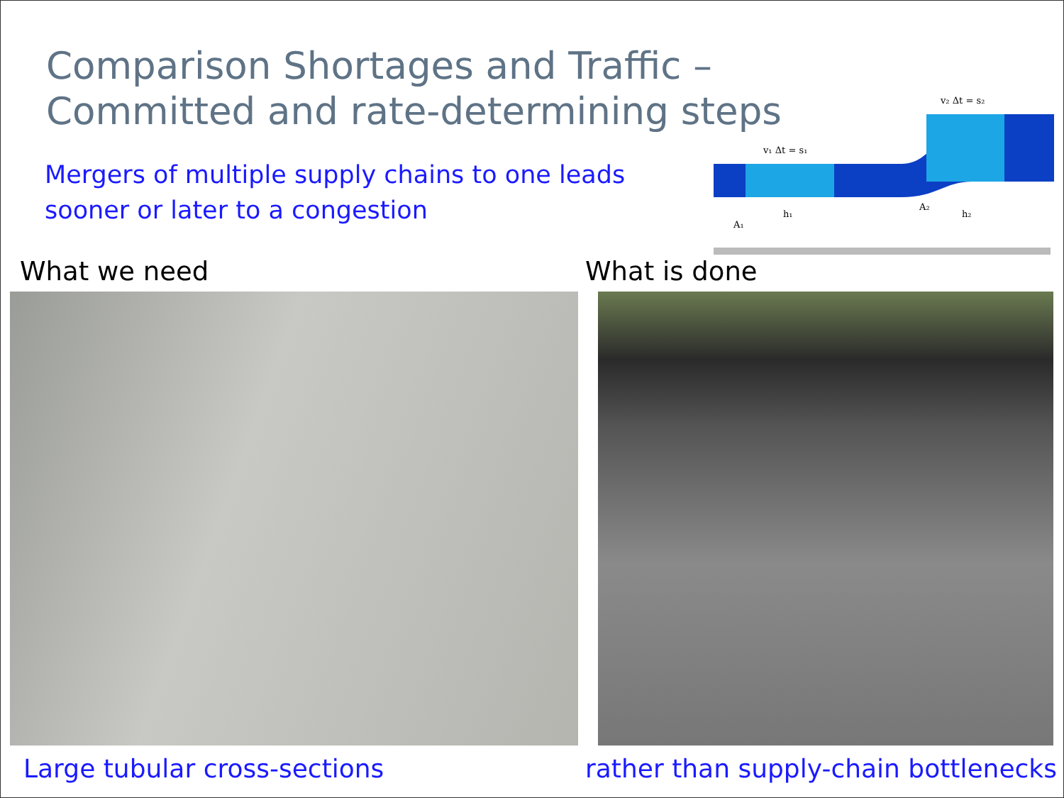Comparison Shortages and Traffic –
Committed and rate-determining steps
Mergers of multiple supply chains to one leads sooner or later to a congestion
v₁ Δt = s₁
v₂ Δt = s₂
A₁
h₁
A₂
h₂
What we need What is done
Large tubular cross-sections
rather than supply-chain bottlenecks